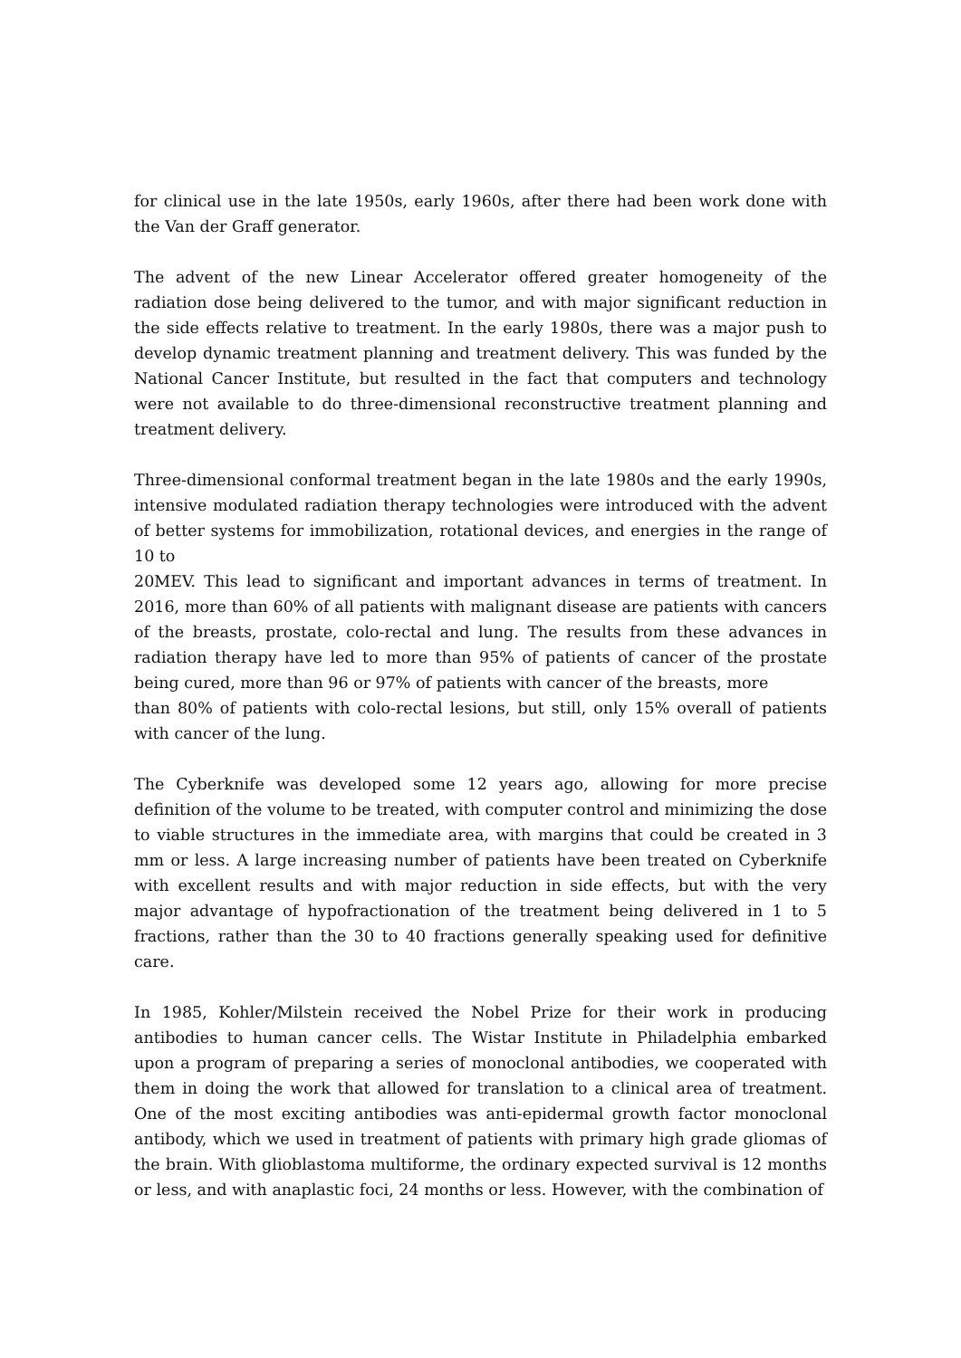for clinical use in the late 1950s, early 1960s, after there had been work done with the Van der Graff generator.
The advent of the new Linear Accelerator offered greater homogeneity of the radiation dose being delivered to the tumor, and with major significant reduction in the side effects relative to treatment. In the early 1980s, there was a major push to develop dynamic treatment planning and treatment delivery. This was funded by the National Cancer Institute, but resulted in the fact that computers and technology were not available to do three-dimensional reconstructive treatment planning and treatment delivery.
Three-dimensional conformal treatment began in the late 1980s and the early 1990s, intensive modulated radiation therapy technologies were introduced with the advent of better systems for immobilization, rotational devices, and energies in the range of 10 to
20MEV. This lead to significant and important advances in terms of treatment. In 2016, more than 60% of all patients with malignant disease are patients with cancers of the breasts, prostate, colo-rectal and lung. The results from these advances in radiation therapy have led to more than 95% of patients of cancer of the prostate being cured, more than 96 or 97% of patients with cancer of the breasts, more
than 80% of patients with colo-rectal lesions, but still, only 15% overall of patients with cancer of the lung.
The Cyberknife was developed some 12 years ago, allowing for more precise definition of the volume to be treated, with computer control and minimizing the dose to viable structures in the immediate area, with margins that could be created in 3 mm or less. A large increasing number of patients have been treated on Cyberknife with excellent results and with major reduction in side effects, but with the very major advantage of hypofractionation of the treatment being delivered in 1 to 5 fractions, rather than the 30 to 40 fractions generally speaking used for definitive care.
In 1985, Kohler/Milstein received the Nobel Prize for their work in producing antibodies to human cancer cells. The Wistar Institute in Philadelphia embarked upon a program of preparing a series of monoclonal antibodies, we cooperated with them in doing the work that allowed for translation to a clinical area of treatment. One of the most exciting antibodies was anti-epidermal growth factor monoclonal antibody, which we used in treatment of patients with primary high grade gliomas of the brain. With glioblastoma multiforme, the ordinary expected survival is 12 months or less, and with anaplastic foci, 24 months or less. However, with the combination of